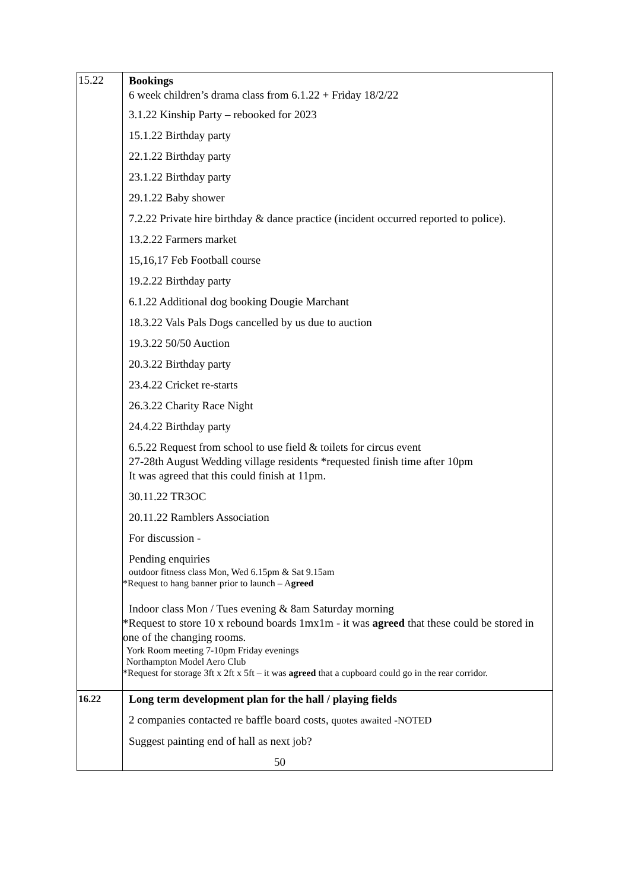| 15.22 | Bookings 6 week children’s drama class from 6.1.22 + Friday 18/2/22 3.1.22 Kinship Party – rebooked for 2023 15.1.22 Birthday party 22.1.22 Birthday party 23.1.22 Birthday party 29.1.22 Baby shower 7.2.22 Private hire birthday & dance practice (incident occurred reported to police). 13.2.22 Farmers market 15,16,17 Feb Football course 19.2.22 Birthday party 6.1.22 Additional dog booking Dougie Marchant 18.3.22 Vals Pals Dogs cancelled by us due to auction 19.3.22 50/50 Auction 20.3.22 Birthday party 23.4.22 Cricket re-starts 26.3.22 Charity Race Night 24.4.22 Birthday party 6.5.22 Request from school to use field & toilets for circus event 27-28th August Wedding village residents *requested finish time after 10pm It was agreed that this could finish at 11pm. 30.11.22 TR3OC 20.11.22 Ramblers Association For discussion - Pending enquiries outdoor fitness class Mon, Wed 6.15pm & Sat 9.15am *Request to hang banner prior to launch – A greed Indoor class Mon / Tues evening & 8am Saturday morning *Request to store 10 x rebound boards 1mx1m - it was agreed that these could be stored in one of the changing rooms. York Room meeting 7-10pm Friday evenings Northampton Model Aero Club *Request for storage 3ft x 2ft x 5ft – it was agreed that a cupboard could go in the rear corridor. |
| 16.22 | Long term development plan for the hall / playing fields 2 companies contacted re baffle board costs, quotes awaited -NOTED Suggest painting end of hall as next job? 50 |